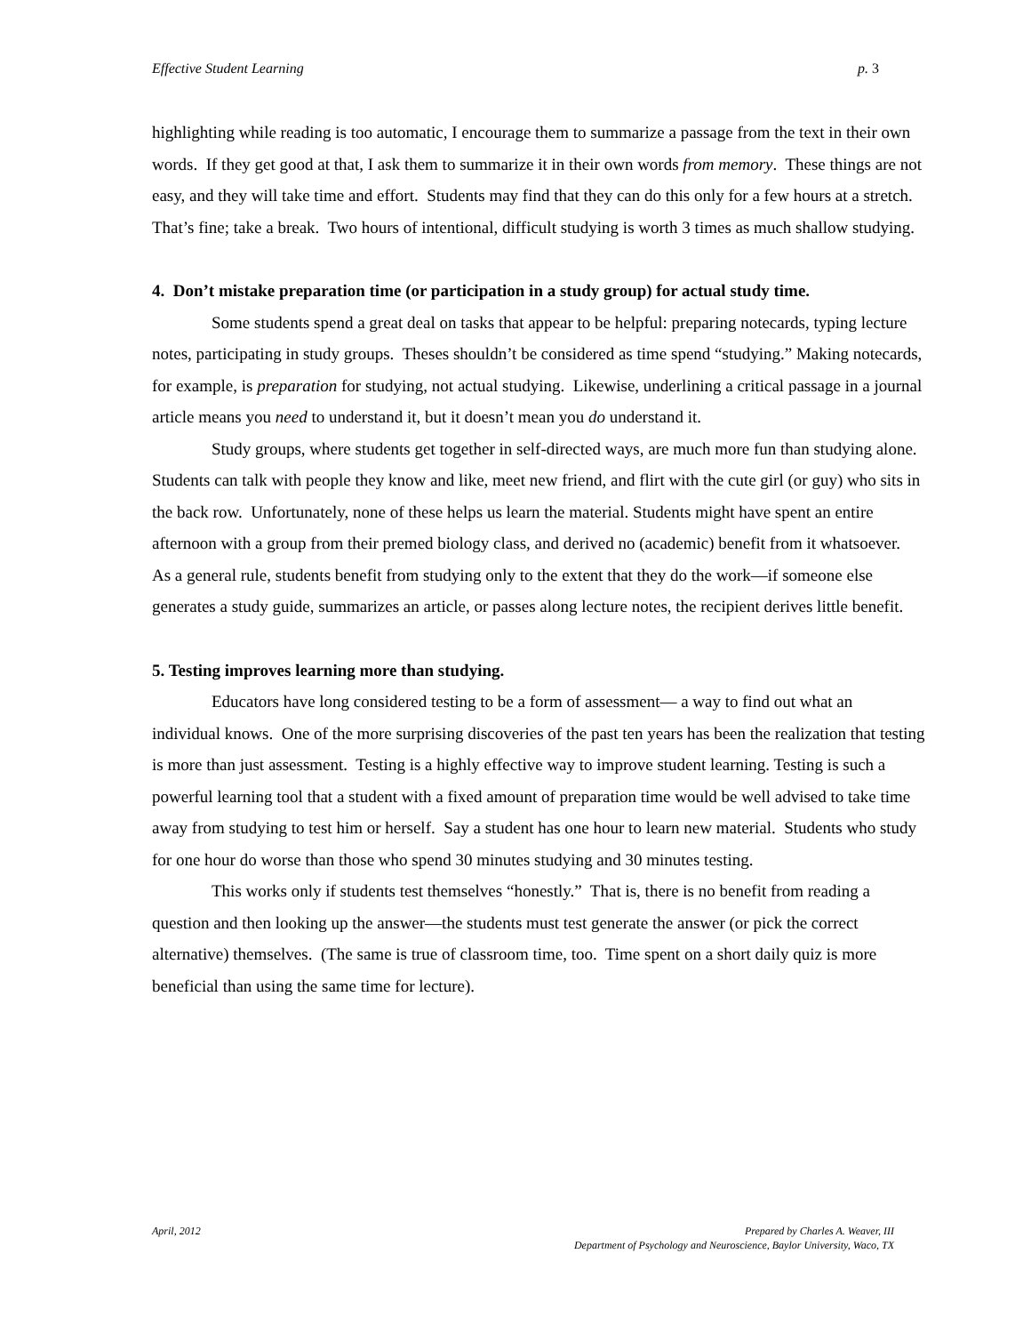Effective Student Learning p. 3
highlighting while reading is too automatic, I encourage them to summarize a passage from the text in their own words. If they get good at that, I ask them to summarize it in their own words from memory. These things are not easy, and they will take time and effort. Students may find that they can do this only for a few hours at a stretch. That’s fine; take a break. Two hours of intentional, difficult studying is worth 3 times as much shallow studying.
4. Don’t mistake preparation time (or participation in a study group) for actual study time.
Some students spend a great deal on tasks that appear to be helpful: preparing notecards, typing lecture notes, participating in study groups. Theses shouldn’t be considered as time spend “studying.” Making notecards, for example, is preparation for studying, not actual studying. Likewise, underlining a critical passage in a journal article means you need to understand it, but it doesn’t mean you do understand it.
Study groups, where students get together in self-directed ways, are much more fun than studying alone. Students can talk with people they know and like, meet new friend, and flirt with the cute girl (or guy) who sits in the back row. Unfortunately, none of these helps us learn the material. Students might have spent an entire afternoon with a group from their premed biology class, and derived no (academic) benefit from it whatsoever. As a general rule, students benefit from studying only to the extent that they do the work—if someone else generates a study guide, summarizes an article, or passes along lecture notes, the recipient derives little benefit.
5. Testing improves learning more than studying.
Educators have long considered testing to be a form of assessment— a way to find out what an individual knows. One of the more surprising discoveries of the past ten years has been the realization that testing is more than just assessment. Testing is a highly effective way to improve student learning. Testing is such a powerful learning tool that a student with a fixed amount of preparation time would be well advised to take time away from studying to test him or herself. Say a student has one hour to learn new material. Students who study for one hour do worse than those who spend 30 minutes studying and 30 minutes testing.
This works only if students test themselves “honestly.” That is, there is no benefit from reading a question and then looking up the answer—the students must test generate the answer (or pick the correct alternative) themselves. (The same is true of classroom time, too. Time spent on a short daily quiz is more beneficial than using the same time for lecture).
April, 2012 Prepared by Charles A. Weaver, III
Department of Psychology and Neuroscience, Baylor University, Waco, TX